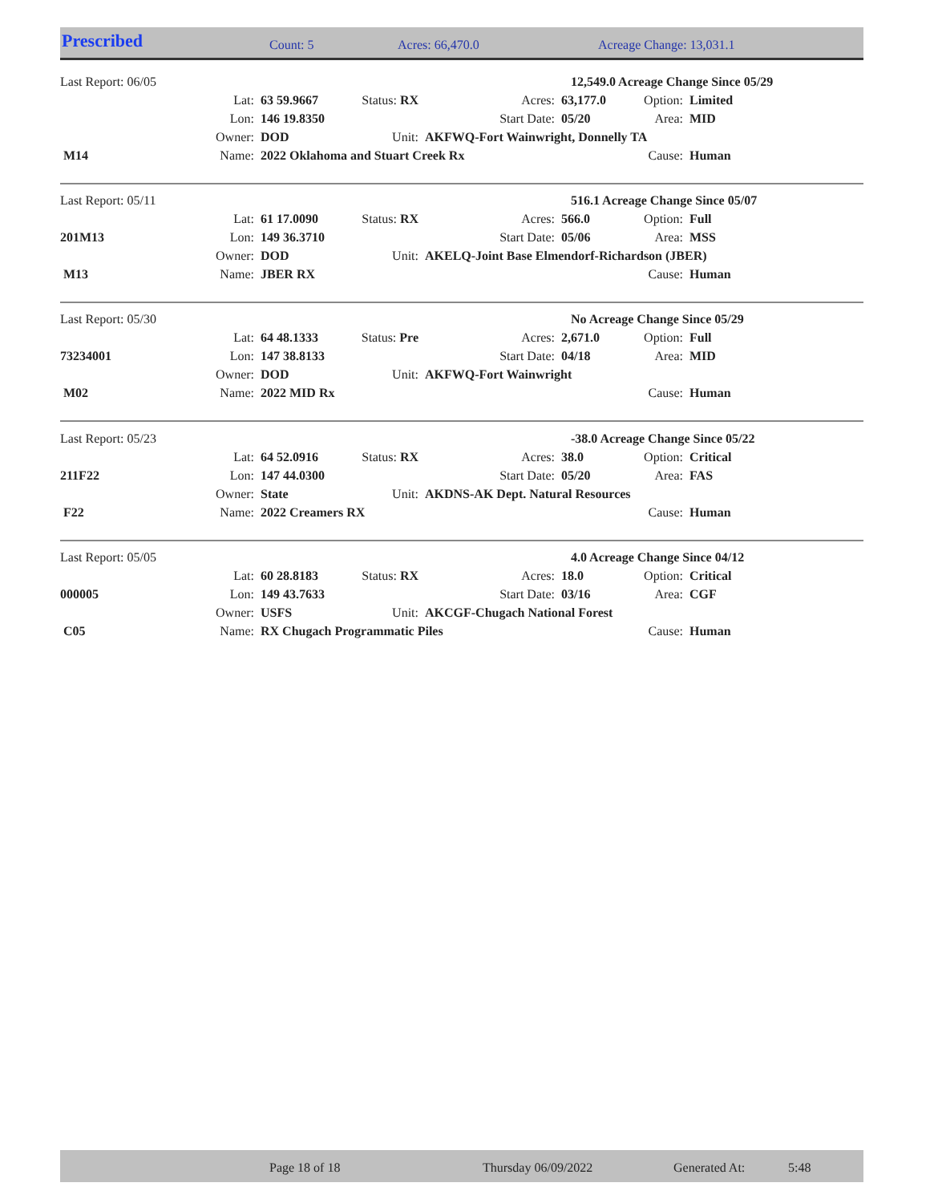Prescribed Count: 5 Acres: 66,470.0 Acreage Change: 13,031.1
| Last Report: 06/05 | | | | | 12,549.0 Acreage Change Since 05/29 | | |
| | Lat: | 63 59.9667 | Status: RX | Acres: | 63,177.0 | Option: | Limited |
| | Lon: | 146 19.8350 | | Start Date: | 05/20 | Area: | MID |
| | Owner: | DOD | Unit: | AKFWQ-Fort Wainwright, Donnelly TA | | | |
| M14 | Name: | 2022 Oklahoma and Stuart Creek Rx | | | | Cause: | Human |
| Last Report: 05/11 | | | | | 516.1 Acreage Change Since 05/07 | | |
| | Lat: | 61 17.0090 | Status: RX | Acres: | 566.0 | Option: | Full |
| 201M13 | Lon: | 149 36.3710 | | Start Date: | 05/06 | Area: | MSS |
| | Owner: | DOD | Unit: | AKELQ-Joint Base Elmendorf-Richardson (JBER) | | | |
| M13 | Name: | JBER RX | | | | Cause: | Human |
| Last Report: 05/30 | | | | | No Acreage Change Since 05/29 | | |
| | Lat: | 64 48.1333 | Status: Pre | Acres: | 2,671.0 | Option: | Full |
| 73234001 | Lon: | 147 38.8133 | | Start Date: | 04/18 | Area: | MID |
| | Owner: | DOD | Unit: | AKFWQ-Fort Wainwright | | | |
| M02 | Name: | 2022 MID Rx | | | | Cause: | Human |
| Last Report: 05/23 | | | | | -38.0 Acreage Change Since 05/22 | | |
| | Lat: | 64 52.0916 | Status: RX | Acres: | 38.0 | Option: | Critical |
| 211F22 | Lon: | 147 44.0300 | | Start Date: | 05/20 | Area: | FAS |
| | Owner: | State | Unit: | AKDNS-AK Dept. Natural Resources | | | |
| F22 | Name: | 2022 Creamers RX | | | | Cause: | Human |
| Last Report: 05/05 | | | | | 4.0 Acreage Change Since 04/12 | | |
| | Lat: | 60 28.8183 | Status: RX | Acres: | 18.0 | Option: | Critical |
| 000005 | Lon: | 149 43.7633 | | Start Date: | 03/16 | Area: | CGF |
| | Owner: | USFS | Unit: | AKCGF-Chugach National Forest | | | |
| C05 | Name: | RX Chugach Programmatic Piles | | | | Cause: | Human |
Page 18 of 18 Thursday 06/09/2022 Generated At: 5:48